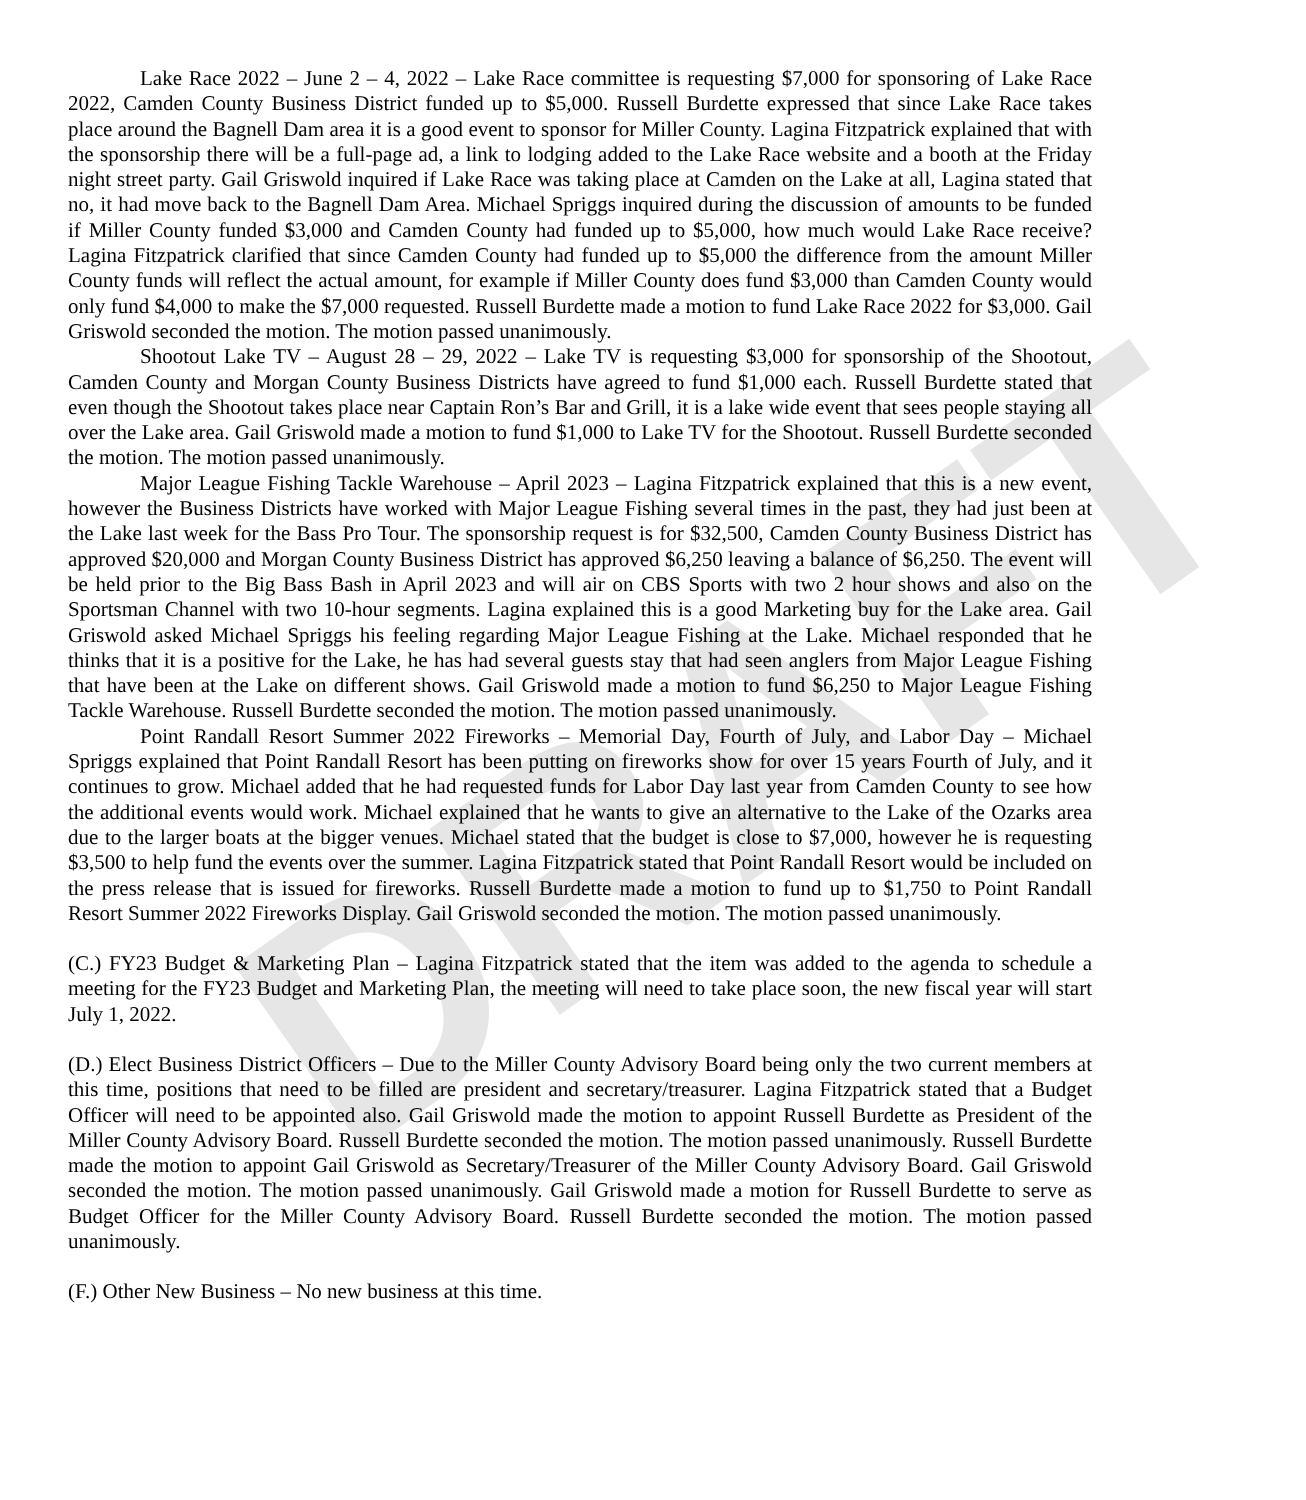DRAFT
Lake Race 2022 – June 2 – 4, 2022 – Lake Race committee is requesting $7,000 for sponsoring of Lake Race 2022, Camden County Business District funded up to $5,000. Russell Burdette expressed that since Lake Race takes place around the Bagnell Dam area it is a good event to sponsor for Miller County. Lagina Fitzpatrick explained that with the sponsorship there will be a full-page ad, a link to lodging added to the Lake Race website and a booth at the Friday night street party. Gail Griswold inquired if Lake Race was taking place at Camden on the Lake at all, Lagina stated that no, it had move back to the Bagnell Dam Area. Michael Spriggs inquired during the discussion of amounts to be funded if Miller County funded $3,000 and Camden County had funded up to $5,000, how much would Lake Race receive? Lagina Fitzpatrick clarified that since Camden County had funded up to $5,000 the difference from the amount Miller County funds will reflect the actual amount, for example if Miller County does fund $3,000 than Camden County would only fund $4,000 to make the $7,000 requested. Russell Burdette made a motion to fund Lake Race 2022 for $3,000. Gail Griswold seconded the motion. The motion passed unanimously.
Shootout Lake TV – August 28 – 29, 2022 – Lake TV is requesting $3,000 for sponsorship of the Shootout, Camden County and Morgan County Business Districts have agreed to fund $1,000 each. Russell Burdette stated that even though the Shootout takes place near Captain Ron’s Bar and Grill, it is a lake wide event that sees people staying all over the Lake area. Gail Griswold made a motion to fund $1,000 to Lake TV for the Shootout. Russell Burdette seconded the motion. The motion passed unanimously.
Major League Fishing Tackle Warehouse – April 2023 – Lagina Fitzpatrick explained that this is a new event, however the Business Districts have worked with Major League Fishing several times in the past, they had just been at the Lake last week for the Bass Pro Tour. The sponsorship request is for $32,500, Camden County Business District has approved $20,000 and Morgan County Business District has approved $6,250 leaving a balance of $6,250. The event will be held prior to the Big Bass Bash in April 2023 and will air on CBS Sports with two 2 hour shows and also on the Sportsman Channel with two 10-hour segments. Lagina explained this is a good Marketing buy for the Lake area. Gail Griswold asked Michael Spriggs his feeling regarding Major League Fishing at the Lake. Michael responded that he thinks that it is a positive for the Lake, he has had several guests stay that had seen anglers from Major League Fishing that have been at the Lake on different shows. Gail Griswold made a motion to fund $6,250 to Major League Fishing Tackle Warehouse. Russell Burdette seconded the motion. The motion passed unanimously.
Point Randall Resort Summer 2022 Fireworks – Memorial Day, Fourth of July, and Labor Day – Michael Spriggs explained that Point Randall Resort has been putting on fireworks show for over 15 years Fourth of July, and it continues to grow. Michael added that he had requested funds for Labor Day last year from Camden County to see how the additional events would work. Michael explained that he wants to give an alternative to the Lake of the Ozarks area due to the larger boats at the bigger venues. Michael stated that the budget is close to $7,000, however he is requesting $3,500 to help fund the events over the summer. Lagina Fitzpatrick stated that Point Randall Resort would be included on the press release that is issued for fireworks. Russell Burdette made a motion to fund up to $1,750 to Point Randall Resort Summer 2022 Fireworks Display. Gail Griswold seconded the motion. The motion passed unanimously.
(C.) FY23 Budget & Marketing Plan – Lagina Fitzpatrick stated that the item was added to the agenda to schedule a meeting for the FY23 Budget and Marketing Plan, the meeting will need to take place soon, the new fiscal year will start July 1, 2022.
(D.) Elect Business District Officers – Due to the Miller County Advisory Board being only the two current members at this time, positions that need to be filled are president and secretary/treasurer. Lagina Fitzpatrick stated that a Budget Officer will need to be appointed also. Gail Griswold made the motion to appoint Russell Burdette as President of the Miller County Advisory Board. Russell Burdette seconded the motion. The motion passed unanimously. Russell Burdette made the motion to appoint Gail Griswold as Secretary/Treasurer of the Miller County Advisory Board. Gail Griswold seconded the motion. The motion passed unanimously. Gail Griswold made a motion for Russell Burdette to serve as Budget Officer for the Miller County Advisory Board. Russell Burdette seconded the motion. The motion passed unanimously.
(F.) Other New Business – No new business at this time.